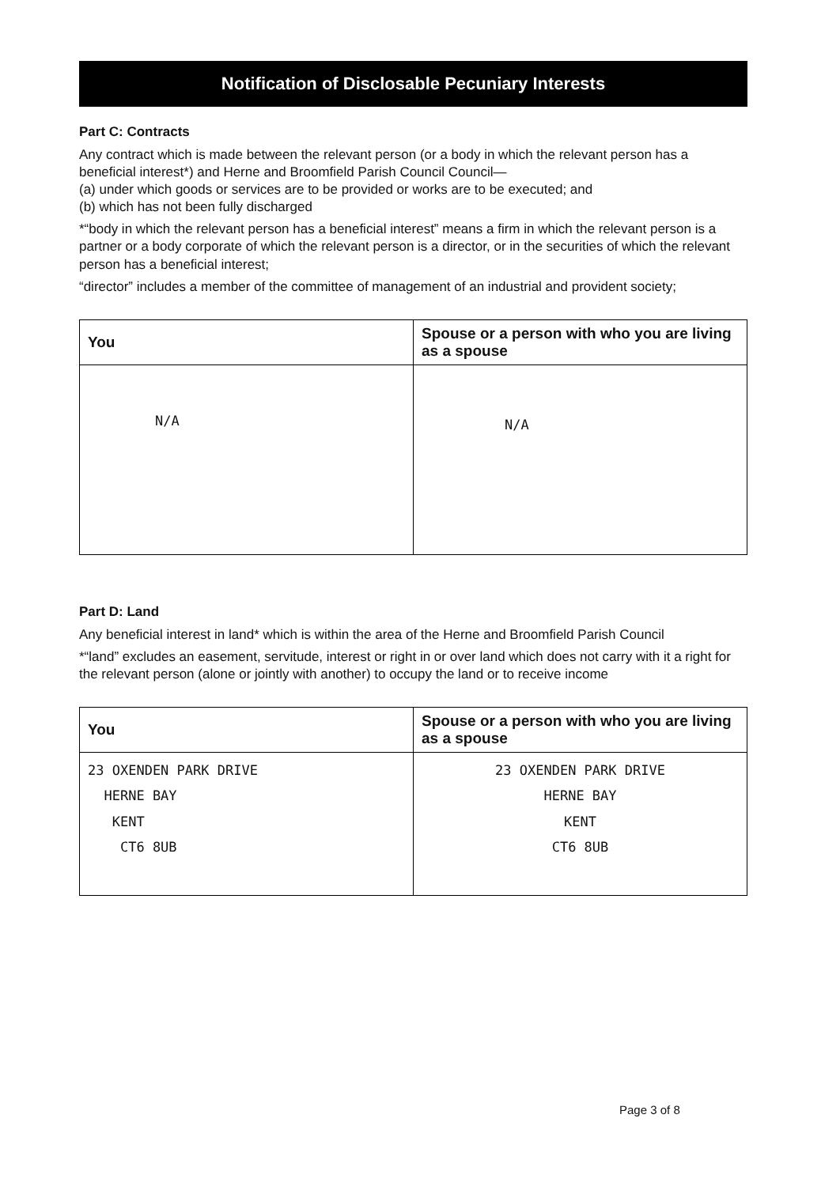Notification of Disclosable Pecuniary Interests
Part C: Contracts
Any contract which is made between the relevant person (or a body in which the relevant person has a beneficial interest*) and Herne and Broomfield Parish Council Council—
(a) under which goods or services are to be provided or works are to be executed; and
(b) which has not been fully discharged
*“body in which the relevant person has a beneficial interest” means a firm in which the relevant person is a partner or a body corporate of which the relevant person is a director, or in the securities of which the relevant person has a beneficial interest;
“director” includes a member of the committee of management of an industrial and provident society;
| You | Spouse or a person with who you are living as a spouse |
| --- | --- |
| N/A | N/A |
Part D: Land
Any beneficial interest in land* which is within the area of the Herne and Broomfield Parish Council
*“land” excludes an easement, servitude, interest or right in or over land which does not carry with it a right for the relevant person (alone or jointly with another) to occupy the land or to receive income
| You | Spouse or a person with who you are living as a spouse |
| --- | --- |
| 23 OXENDEN PARK DRIVE HERNE BAY KENT CT6 8UB | 23 OXENDEN PARK DRIVE HERNE BAY KENT CT6 8UB |
Page 3 of 8